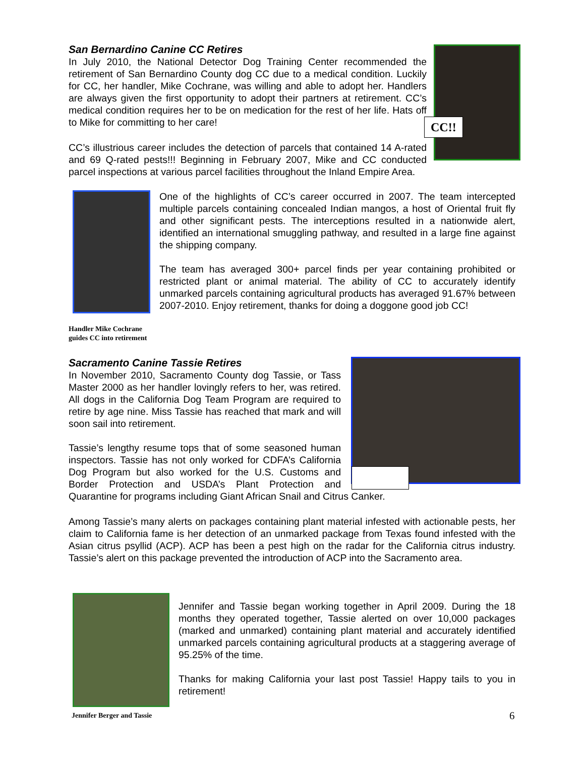CC!!
San Bernardino Canine CC Retires
In July 2010, the National Detector Dog Training Center recommended the retirement of San Bernardino County dog CC due to a medical condition. Luckily for CC, her handler, Mike Cochrane, was willing and able to adopt her. Handlers are always given the first opportunity to adopt their partners at retirement. CC’s medical condition requires her to be on medication for the rest of her life. Hats off to Mike for committing to her care!
CC’s illustrious career includes the detection of parcels that contained 14 A-rated and 69 Q-rated pests!!! Beginning in February 2007, Mike and CC conducted parcel inspections at various parcel facilities throughout the Inland Empire Area.
Handler Mike Cochrane guides CC into retirement
One of the highlights of CC’s career occurred in 2007. The team intercepted multiple parcels containing concealed Indian mangos, a host of Oriental fruit fly and other significant pests. The interceptions resulted in a nationwide alert, identified an international smuggling pathway, and resulted in a large fine against the shipping company.
The team has averaged 300+ parcel finds per year containing prohibited or restricted plant or animal material. The ability of CC to accurately identify unmarked parcels containing agricultural products has averaged 91.67% between 2007-2010. Enjoy retirement, thanks for doing a doggone good job CC!
Sacramento Canine Tassie Retires
In November 2010, Sacramento County dog Tassie, or Tass Master 2000 as her handler lovingly refers to her, was retired. All dogs in the California Dog Team Program are required to retire by age nine. Miss Tassie has reached that mark and will soon sail into retirement.
Tassie’s lengthy resume tops that of some seasoned human inspectors. Tassie has not only worked for CDFA’s California Dog Program but also worked for the U.S. Customs and Border Protection and USDA’s Plant Protection and Quarantine for programs including Giant African Snail and Citrus Canker.
Among Tassie’s many alerts on packages containing plant material infested with actionable pests, her claim to California fame is her detection of an unmarked package from Texas found infested with the Asian citrus psyllid (ACP). ACP has been a pest high on the radar for the California citrus industry. Tassie’s alert on this package prevented the introduction of ACP into the Sacramento area.
Jennifer Berger and Tassie
Jennifer and Tassie began working together in April 2009. During the 18 months they operated together, Tassie alerted on over 10,000 packages (marked and unmarked) containing plant material and accurately identified unmarked parcels containing agricultural products at a staggering average of 95.25% of the time.
Thanks for making California your last post Tassie! Happy tails to you in retirement!
6